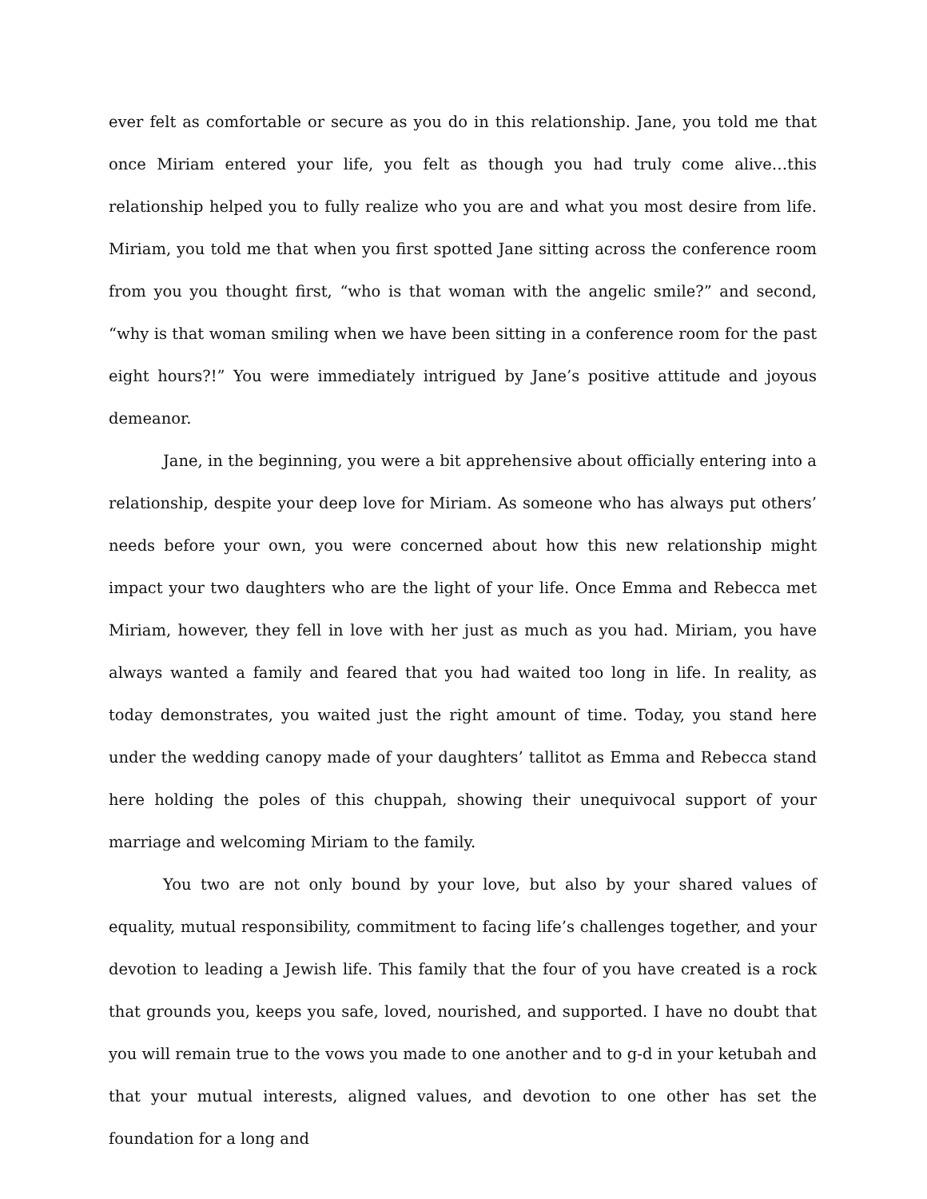ever felt as comfortable or secure as you do in this relationship. Jane, you told me that once Miriam entered your life, you felt as though you had truly come alive…this relationship helped you to fully realize who you are and what you most desire from life. Miriam, you told me that when you first spotted Jane sitting across the conference room from you you thought first, “who is that woman with the angelic smile?” and second, “why is that woman smiling when we have been sitting in a conference room for the past eight hours?!” You were immediately intrigued by Jane’s positive attitude and joyous demeanor.
Jane, in the beginning, you were a bit apprehensive about officially entering into a relationship, despite your deep love for Miriam. As someone who has always put others’ needs before your own, you were concerned about how this new relationship might impact your two daughters who are the light of your life. Once Emma and Rebecca met Miriam, however, they fell in love with her just as much as you had. Miriam, you have always wanted a family and feared that you had waited too long in life. In reality, as today demonstrates, you waited just the right amount of time. Today, you stand here under the wedding canopy made of your daughters’ tallitot as Emma and Rebecca stand here holding the poles of this chuppah, showing their unequivocal support of your marriage and welcoming Miriam to the family.
You two are not only bound by your love, but also by your shared values of equality, mutual responsibility, commitment to facing life’s challenges together, and your devotion to leading a Jewish life. This family that the four of you have created is a rock that grounds you, keeps you safe, loved, nourished, and supported. I have no doubt that you will remain true to the vows you made to one another and to g-d in your ketubah and that your mutual interests, aligned values, and devotion to one other has set the foundation for a long and